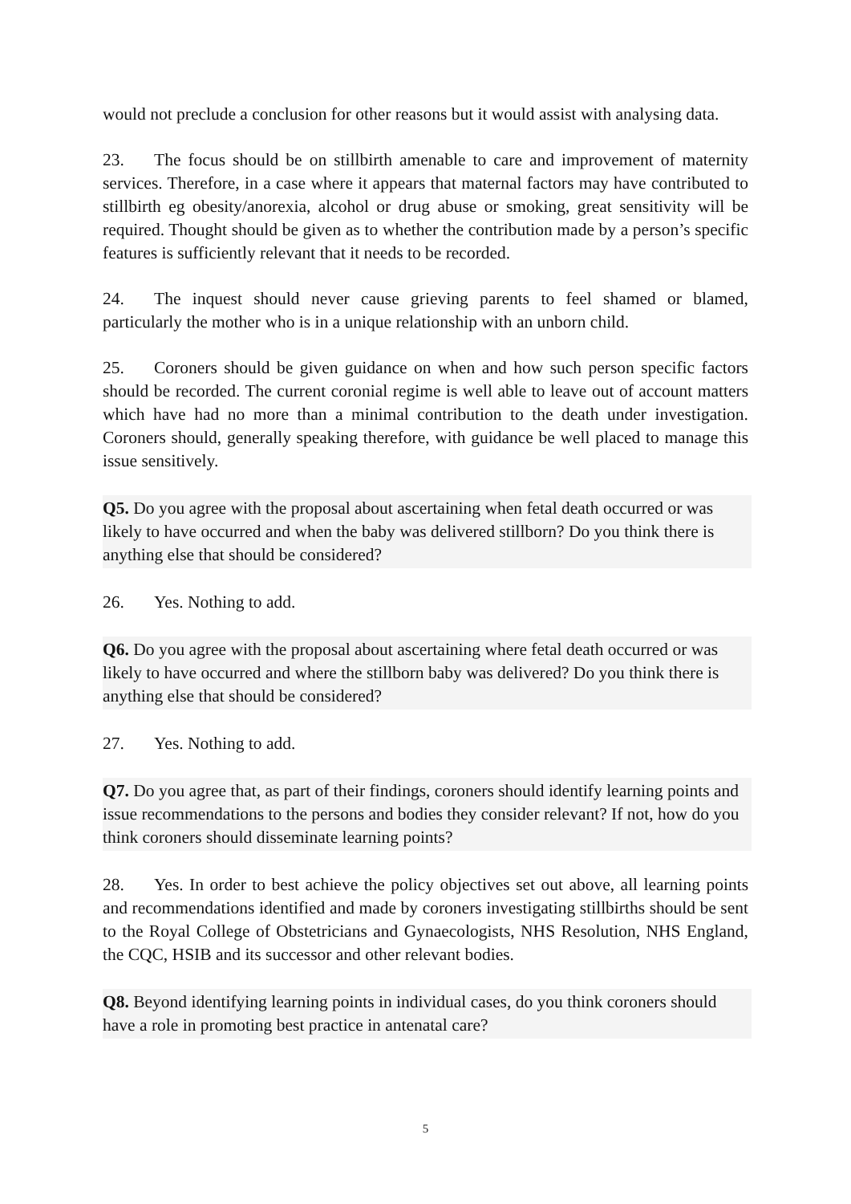would not preclude a conclusion for other reasons but it would assist with analysing data.
23. The focus should be on stillbirth amenable to care and improvement of maternity services. Therefore, in a case where it appears that maternal factors may have contributed to stillbirth eg obesity/anorexia, alcohol or drug abuse or smoking, great sensitivity will be required. Thought should be given as to whether the contribution made by a person’s specific features is sufficiently relevant that it needs to be recorded.
24. The inquest should never cause grieving parents to feel shamed or blamed, particularly the mother who is in a unique relationship with an unborn child.
25. Coroners should be given guidance on when and how such person specific factors should be recorded. The current coronial regime is well able to leave out of account matters which have had no more than a minimal contribution to the death under investigation. Coroners should, generally speaking therefore, with guidance be well placed to manage this issue sensitively.
Q5. Do you agree with the proposal about ascertaining when fetal death occurred or was likely to have occurred and when the baby was delivered stillborn? Do you think there is anything else that should be considered?
26. Yes. Nothing to add.
Q6. Do you agree with the proposal about ascertaining where fetal death occurred or was likely to have occurred and where the stillborn baby was delivered? Do you think there is anything else that should be considered?
27. Yes. Nothing to add.
Q7. Do you agree that, as part of their findings, coroners should identify learning points and issue recommendations to the persons and bodies they consider relevant? If not, how do you think coroners should disseminate learning points?
28. Yes. In order to best achieve the policy objectives set out above, all learning points and recommendations identified and made by coroners investigating stillbirths should be sent to the Royal College of Obstetricians and Gynaecologists, NHS Resolution, NHS England, the CQC, HSIB and its successor and other relevant bodies.
Q8. Beyond identifying learning points in individual cases, do you think coroners should have a role in promoting best practice in antenatal care?
5